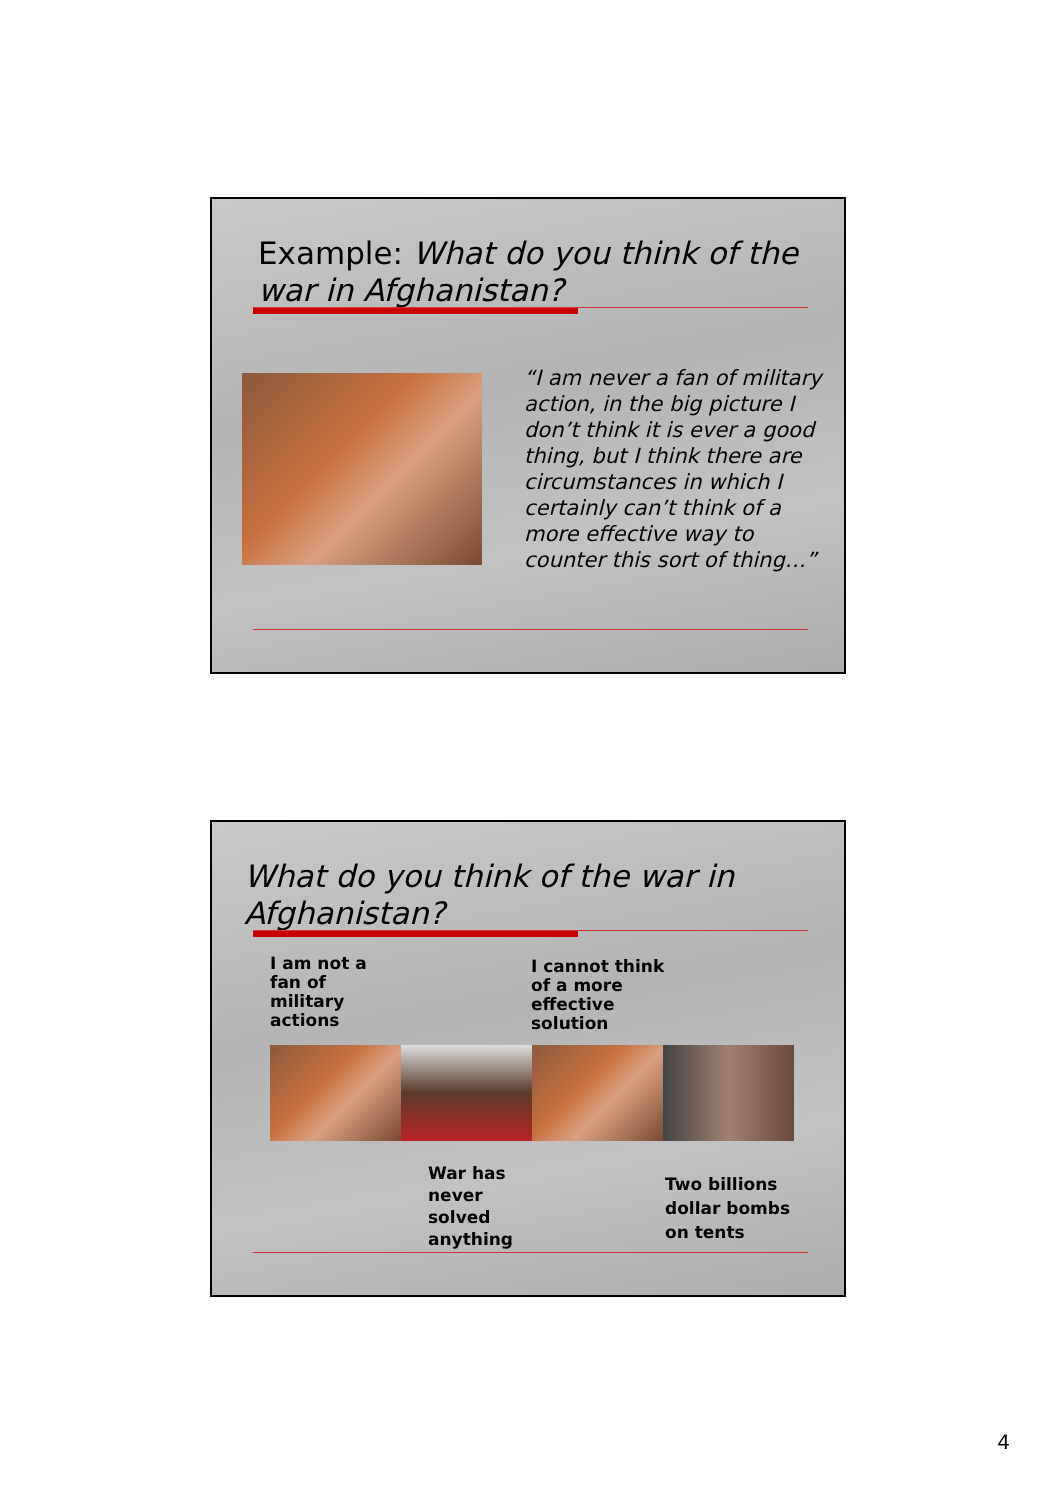Example: What do you think of the war in Afghanistan?
“I am never a fan of military action, in the big picture I don’t think it is ever a good thing, but I think there are circumstances in which I certainly can’t think of a more effective way to counter this sort of thing…”
What do you think of the war in Afghanistan?
I am not a
fan of
military
actions
I cannot think
of a more
effective
solution
War has
never
solved
anything
Two billions
dollar bombs
on tents
4